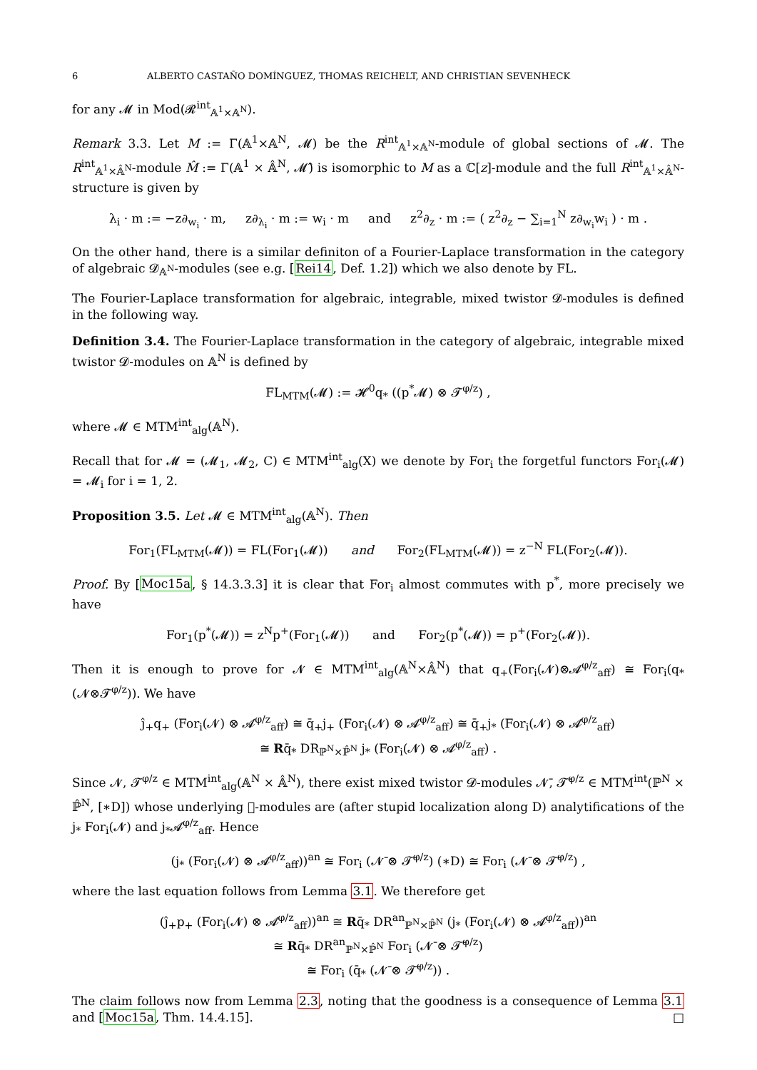6 ALBERTO CASTAÑO DOMÍNGUEZ, THOMAS REICHELT, AND CHRISTIAN SEVENHECK
for any 𝓜 in Mod(𝓡<sup>int</sup><sub>𝔸<sup>1</sup>×𝔸<sup>N</sup></sub>).
Remark 3.3. Let M := Γ(𝔸<sup>1</sup>×𝔸<sup>N</sup>, 𝓜) be the R<sup>int</sup><sub>𝔸<sup>1</sup>×𝔸<sup>N</sup></sub>-module of global sections of 𝓜. The R<sup>int</sup><sub>𝔸<sup>1</sup>×𝔸̂<sup>N</sup></sub>-module M̂ := Γ(𝔸<sup>1</sup> × 𝔸̂<sup>N</sup>, 𝓜̂) is isomorphic to M as a ℂ[z]-module and the full R<sup>int</sup><sub>𝔸<sup>1</sup>×𝔸̂<sup>N</sup></sub>-structure is given by
λ<sub>i</sub> · m := −z∂<sub>w<sub>i</sub></sub> · m, z∂<sub>λ<sub>i</sub></sub> · m := w<sub>i</sub> · m and z<sup>2</sup>∂<sub>z</sub> · m := ( z<sup>2</sup>∂<sub>z</sub> − ∑<sub>i=1</sub><sup>N</sup> z∂<sub>w<sub>i</sub></sub>w<sub>i</sub> ) · m .
On the other hand, there is a similar definiton of a Fourier-Laplace transformation in the category of algebraic 𝓓<sub>𝔸<sup>N</sup></sub>-modules (see e.g. [Rei14, Def. 1.2]) which we also denote by FL.
The Fourier-Laplace transformation for algebraic, integrable, mixed twistor 𝓓-modules is defined in the following way.
Definition 3.4. The Fourier-Laplace transformation in the category of algebraic, integrable mixed twistor 𝓓-modules on 𝔸<sup>N</sup> is defined by
FL<sub>MTM</sub>(𝓜) := 𝓗<sup>0</sup>q<sub>*</sub> ((p<sup>*</sup>𝓜) ⊗ 𝓣<sup>φ/z</sup>) ,
where 𝓜 ∈ MTM<sup>int</sup><sub>alg</sub>(𝔸<sup>N</sup>).
Recall that for 𝓜 = (𝓜<sub>1</sub>, 𝓜<sub>2</sub>, C) ∈ MTM<sup>int</sup><sub>alg</sub>(X) we denote by For<sub>i</sub> the forgetful functors For<sub>i</sub>(𝓜) = 𝓜<sub>i</sub> for i = 1, 2.
Proposition 3.5. Let 𝓜 ∈ MTM<sup>int</sup><sub>alg</sub>(𝔸<sup>N</sup>). Then
For<sub>1</sub>(FL<sub>MTM</sub>(𝓜)) = FL(For<sub>1</sub>(𝓜)) and For<sub>2</sub>(FL<sub>MTM</sub>(𝓜)) = z<sup>−N</sup> FL(For<sub>2</sub>(𝓜)).
Proof. By [Moc15a, § 14.3.3.3] it is clear that For<sub>i</sub> almost commutes with p<sup>*</sup>, more precisely we have
For<sub>1</sub>(p<sup>*</sup>(𝓜)) = z<sup>N</sup>p<sup>+</sup>(For<sub>1</sub>(𝓜)) and For<sub>2</sub>(p<sup>*</sup>(𝓜)) = p<sup>+</sup>(For<sub>2</sub>(𝓜)).
Then it is enough to prove for 𝓝 ∈ MTM<sup>int</sup><sub>alg</sub>(𝔸<sup>N</sup>×𝔸̂<sup>N</sup>) that q<sub>+</sub>(For<sub>i</sub>(𝓝)⊗𝓐<sup>φ/z</sup><sub>aff</sub>) ≅ For<sub>i</sub>(q<sub>*</sub>(𝓝⊗𝓣<sup>φ/z</sup>)). We have
ĵ<sub>+</sub>q<sub>+</sub> (For<sub>i</sub>(𝓝) ⊗ 𝓐<sup>φ/z</sup><sub>aff</sub>) ≅ q̄<sub>+</sub>j<sub>+</sub> (For<sub>i</sub>(𝓝) ⊗ 𝓐<sup>φ/z</sup><sub>aff</sub>) ≅ q̄<sub>+</sub>j<sub>*</sub> (For<sub>i</sub>(𝓝) ⊗ 𝓐<sup>φ/z</sup><sub>aff</sub>)
≅ Rq̄<sub>*</sub> DR<sub>ℙ<sup>N</sup>×ℙ̂<sup>N</sup></sub> j<sub>*</sub> (For<sub>i</sub>(𝓝) ⊗ 𝓐<sup>φ/z</sup><sub>aff</sub>) .
Since 𝓝, 𝓣<sup>φ/z</sup> ∈ MTM<sup>int</sup><sub>alg</sub>(𝔸<sup>N</sup> × 𝔸̂<sup>N</sup>), there exist mixed twistor 𝓓-modules 𝓝̄, 𝓣̄<sup>φ/z</sup> ∈ MTM<sup>int</sup>(ℙ<sup>N</sup> × ℙ̂<sup>N</sup>, [∗D]) whose underlying 𝒭-modules are (after stupid localization along D) analytifications of the j<sub>*</sub> For<sub>i</sub>(𝓝) and j<sub>*</sub>𝓐<sup>φ/z</sup><sub>aff</sub>. Hence
(j<sub>*</sub> (For<sub>i</sub>(𝓝) ⊗ 𝓐<sup>φ/z</sup><sub>aff</sub>))<sup>an</sup> ≅ For<sub>i</sub> (𝓝̄ ⊗ 𝓣̄<sup>φ/z</sup>) (∗D) ≅ For<sub>i</sub> (𝓝̄ ⊗ 𝓣̄<sup>φ/z</sup>) ,
where the last equation follows from Lemma 3.1. We therefore get
(ĵ<sub>+</sub>p<sub>+</sub> (For<sub>i</sub>(𝓝) ⊗ 𝓐<sup>φ/z</sup><sub>aff</sub>))<sup>an</sup> ≅ Rq̄<sub>*</sub> DR<sup>an</sup><sub>ℙ<sup>N</sup>×ℙ̂<sup>N</sup></sub> (j<sub>*</sub> (For<sub>i</sub>(𝓝) ⊗ 𝓐<sup>φ/z</sup><sub>aff</sub>))<sup>an</sup>
≅ Rq̄<sub>*</sub> DR<sup>an</sup><sub>ℙ<sup>N</sup>×ℙ̂<sup>N</sup></sub> For<sub>i</sub> (𝓝̄ ⊗ 𝓣̄<sup>φ/z</sup>)
≅ For<sub>i</sub> (q̄<sub>*</sub> (𝓝̄ ⊗ 𝓣̄<sup>φ/z</sup>)) .
The claim follows now from Lemma 2.3, noting that the goodness is a consequence of Lemma 3.1 and [Moc15a, Thm. 14.4.15]. □